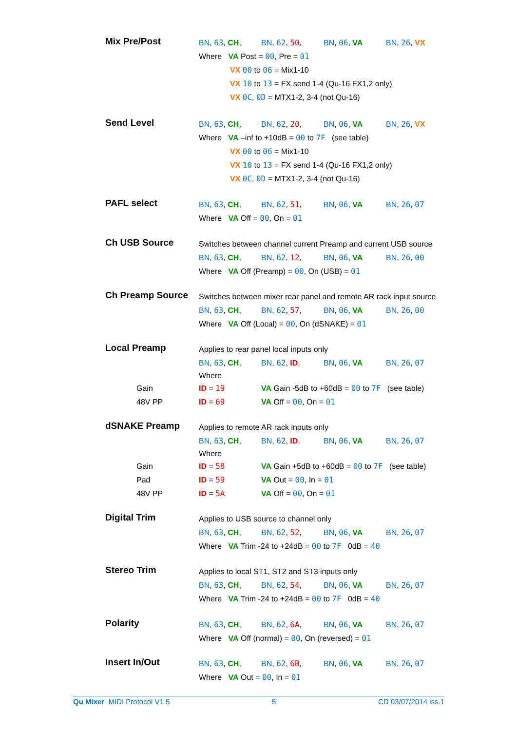Mix Pre/Post
BN, 63, CH, BN, 62, 50, BN, 06, VA BN, 26, VX
Where VA Post = 00, Pre = 01
VX 00 to 06 = Mix1-10
VX 10 to 13 = FX send 1-4 (Qu-16 FX1,2 only)
VX 0C, 0D = MTX1-2, 3-4 (not Qu-16)
Send Level
BN, 63, CH, BN, 62, 20, BN, 06, VA BN, 26, VX
Where VA –inf to +10dB = 00 to 7F (see table)
VX 00 to 06 = Mix1-10
VX 10 to 13 = FX send 1-4 (Qu-16 FX1,2 only)
VX 0C, 0D = MTX1-2, 3-4 (not Qu-16)
PAFL select
BN, 63, CH, BN, 62, 51, BN, 06, VA BN, 26, 07
Where VA Off = 00, On = 01
Ch USB Source
Switches between channel current Preamp and current USB source
BN, 63, CH, BN, 62, 12, BN, 06, VA BN, 26, 00
Where VA Off (Preamp) = 00, On (USB) = 01
Ch Preamp Source
Switches between mixer rear panel and remote AR rack input source
BN, 63, CH, BN, 62, 57, BN, 06, VA BN, 26, 00
Where VA Off (Local) = 00, On (dSNAKE) = 01
Local Preamp
Applies to rear panel local inputs only
BN, 63, CH, BN, 62, ID, BN, 06, VA BN, 26, 07
Where
Gain ID = 19 VA Gain -5dB to +60dB = 00 to 7F (see table)
48V PP ID = 69 VA Off = 00, On = 01
dSNAKE Preamp
Applies to remote AR rack inputs only
BN, 63, CH, BN, 62, ID, BN, 06, VA BN, 26, 07
Where
Gain ID = 58 VA Gain +5dB to +60dB = 00 to 7F (see table)
Pad ID = 59 VA Out = 00, In = 01
48V PP ID = 5A VA Off = 00, On = 01
Digital Trim
Applies to USB source to channel only
BN, 63, CH, BN, 62, 52, BN, 06, VA BN, 26, 07
Where VA Trim -24 to +24dB = 00 to 7F 0dB = 40
Stereo Trim
Applies to local ST1, ST2 and ST3 inputs only
BN, 63, CH, BN, 62, 54, BN, 06, VA BN, 26, 07
Where VA Trim -24 to +24dB = 00 to 7F 0dB = 40
Polarity
BN, 63, CH, BN, 62, 6A, BN, 06, VA BN, 26, 07
Where VA Off (normal) = 00, On (reversed) = 01
Insert In/Out
BN, 63, CH, BN, 62, 6B, BN, 06, VA BN, 26, 07
Where VA Out = 00, In = 01
Qu Mixer MIDI Protocol V1.5 5 CD 03/07/2014 iss.1